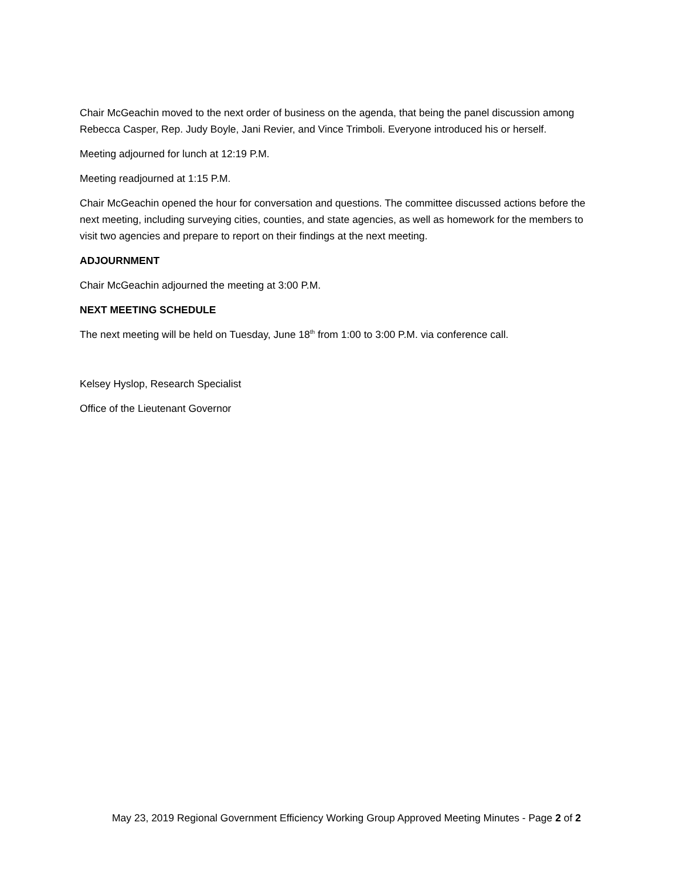Chair McGeachin moved to the next order of business on the agenda, that being the panel discussion among Rebecca Casper, Rep. Judy Boyle, Jani Revier, and Vince Trimboli. Everyone introduced his or herself.
Meeting adjourned for lunch at 12:19 P.M.
Meeting readjourned at 1:15 P.M.
Chair McGeachin opened the hour for conversation and questions. The committee discussed actions before the next meeting, including surveying cities, counties, and state agencies, as well as homework for the members to visit two agencies and prepare to report on their findings at the next meeting.
ADJOURNMENT
Chair McGeachin adjourned the meeting at 3:00 P.M.
NEXT MEETING SCHEDULE
The next meeting will be held on Tuesday, June 18<sup>th</sup> from 1:00 to 3:00 P.M. via conference call.
Kelsey Hyslop, Research Specialist
Office of the Lieutenant Governor
May 23, 2019 Regional Government Efficiency Working Group Approved Meeting Minutes - Page 2 of 2